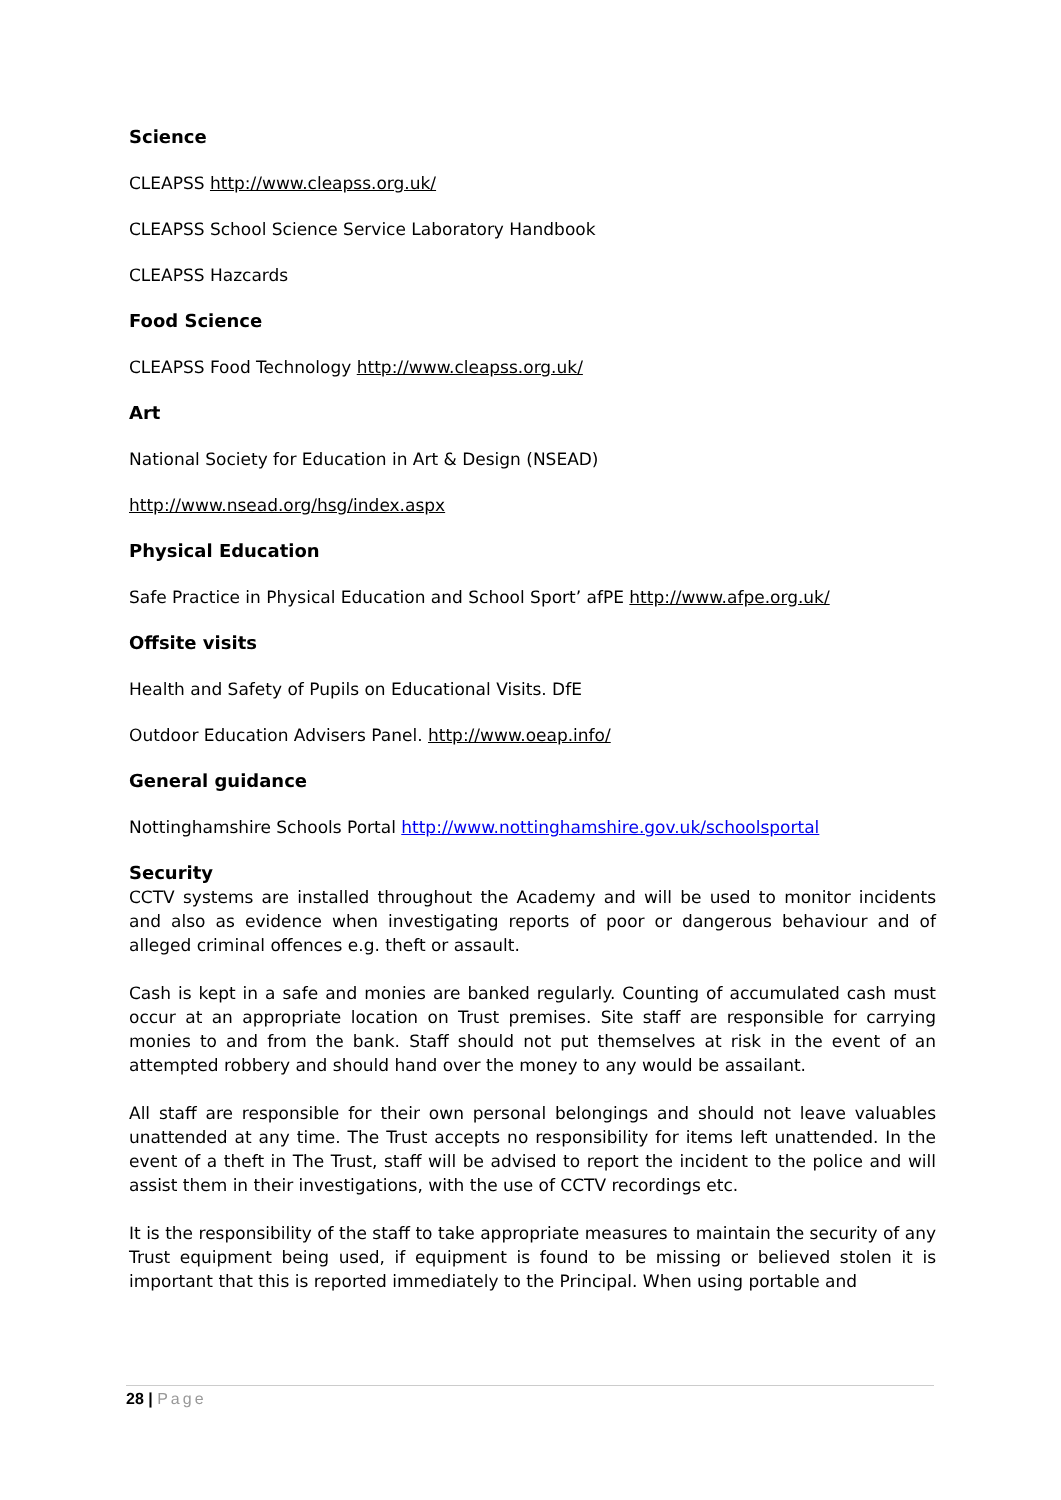Science
CLEAPSS http://www.cleapss.org.uk/
CLEAPSS School Science Service Laboratory Handbook
CLEAPSS Hazcards
Food Science
CLEAPSS Food Technology http://www.cleapss.org.uk/
Art
National Society for Education in Art & Design (NSEAD)
http://www.nsead.org/hsg/index.aspx
Physical Education
Safe Practice in Physical Education and School Sport’ afPE http://www.afpe.org.uk/
Offsite visits
Health and Safety of Pupils on Educational Visits. DfE
Outdoor Education Advisers Panel. http://www.oeap.info/
General guidance
Nottinghamshire Schools Portal http://www.nottinghamshire.gov.uk/schoolsportal
Security
CCTV systems are installed throughout the Academy and will be used to monitor incidents and also as evidence when investigating reports of poor or dangerous behaviour and of alleged criminal offences e.g. theft or assault.
Cash is kept in a safe and monies are banked regularly. Counting of accumulated cash must occur at an appropriate location on Trust premises. Site staff are responsible for carrying monies to and from the bank. Staff should not put themselves at risk in the event of an attempted robbery and should hand over the money to any would be assailant.
All staff are responsible for their own personal belongings and should not leave valuables unattended at any time. The Trust accepts no responsibility for items left unattended. In the event of a theft in The Trust, staff will be advised to report the incident to the police and will assist them in their investigations, with the use of CCTV recordings etc.
It is the responsibility of the staff to take appropriate measures to maintain the security of any Trust equipment being used, if equipment is found to be missing or believed stolen it is important that this is reported immediately to the Principal. When using portable and
28 | Page